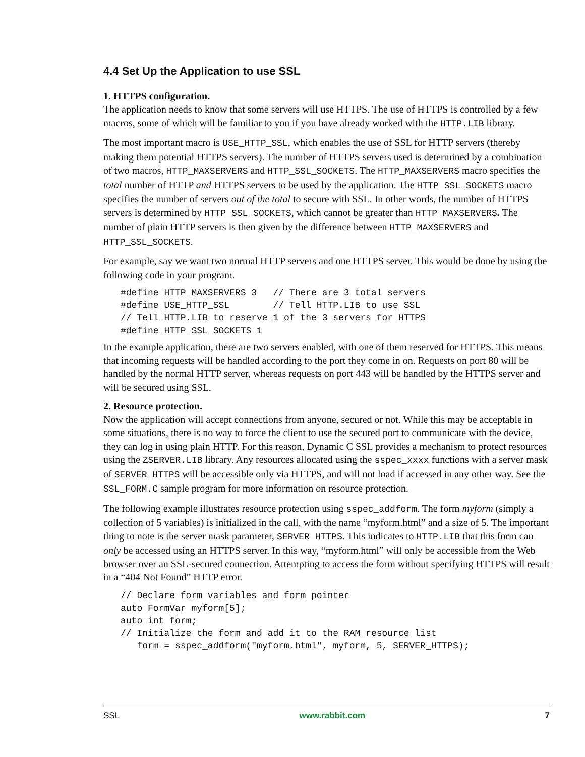4.4 Set Up the Application to use SSL
1. HTTPS configuration.
The application needs to know that some servers will use HTTPS. The use of HTTPS is controlled by a few macros, some of which will be familiar to you if you have already worked with the HTTP.LIB library.
The most important macro is USE_HTTP_SSL, which enables the use of SSL for HTTP servers (thereby making them potential HTTPS servers). The number of HTTPS servers used is determined by a combination of two macros, HTTP_MAXSERVERS and HTTP_SSL_SOCKETS. The HTTP_MAXSERVERS macro specifies the total number of HTTP and HTTPS servers to be used by the application. The HTTP_SSL_SOCKETS macro specifies the number of servers out of the total to secure with SSL. In other words, the number of HTTPS servers is determined by HTTP_SSL_SOCKETS, which cannot be greater than HTTP_MAXSERVERS. The number of plain HTTP servers is then given by the difference between HTTP_MAXSERVERS and HTTP_SSL_SOCKETS.
For example, say we want two normal HTTP servers and one HTTPS server. This would be done by using the following code in your program.
#define HTTP_MAXSERVERS 3   // There are 3 total servers
#define USE_HTTP_SSL        // Tell HTTP.LIB to use SSL
// Tell HTTP.LIB to reserve 1 of the 3 servers for HTTPS
#define HTTP_SSL_SOCKETS 1
In the example application, there are two servers enabled, with one of them reserved for HTTPS. This means that incoming requests will be handled according to the port they come in on. Requests on port 80 will be handled by the normal HTTP server, whereas requests on port 443 will be handled by the HTTPS server and will be secured using SSL.
2. Resource protection.
Now the application will accept connections from anyone, secured or not. While this may be acceptable in some situations, there is no way to force the client to use the secured port to communicate with the device, they can log in using plain HTTP. For this reason, Dynamic C SSL provides a mechanism to protect resources using the ZSERVER.LIB library. Any resources allocated using the sspec_xxxx functions with a server mask of SERVER_HTTPS will be accessible only via HTTPS, and will not load if accessed in any other way. See the SSL_FORM.C sample program for more information on resource protection.
The following example illustrates resource protection using sspec_addform. The form myform (simply a collection of 5 variables) is initialized in the call, with the name “myform.html” and a size of 5. The important thing to note is the server mask parameter, SERVER_HTTPS. This indicates to HTTP.LIB that this form can only be accessed using an HTTPS server. In this way, “myform.html” will only be accessible from the Web browser over an SSL-secured connection. Attempting to access the form without specifying HTTPS will result in a “404 Not Found” HTTP error.
// Declare form variables and form pointer
auto FormVar myform[5];
auto int form;
// Initialize the form and add it to the RAM resource list
   form = sspec_addform("myform.html", myform, 5, SERVER_HTTPS);
SSL www.rabbit.com 7